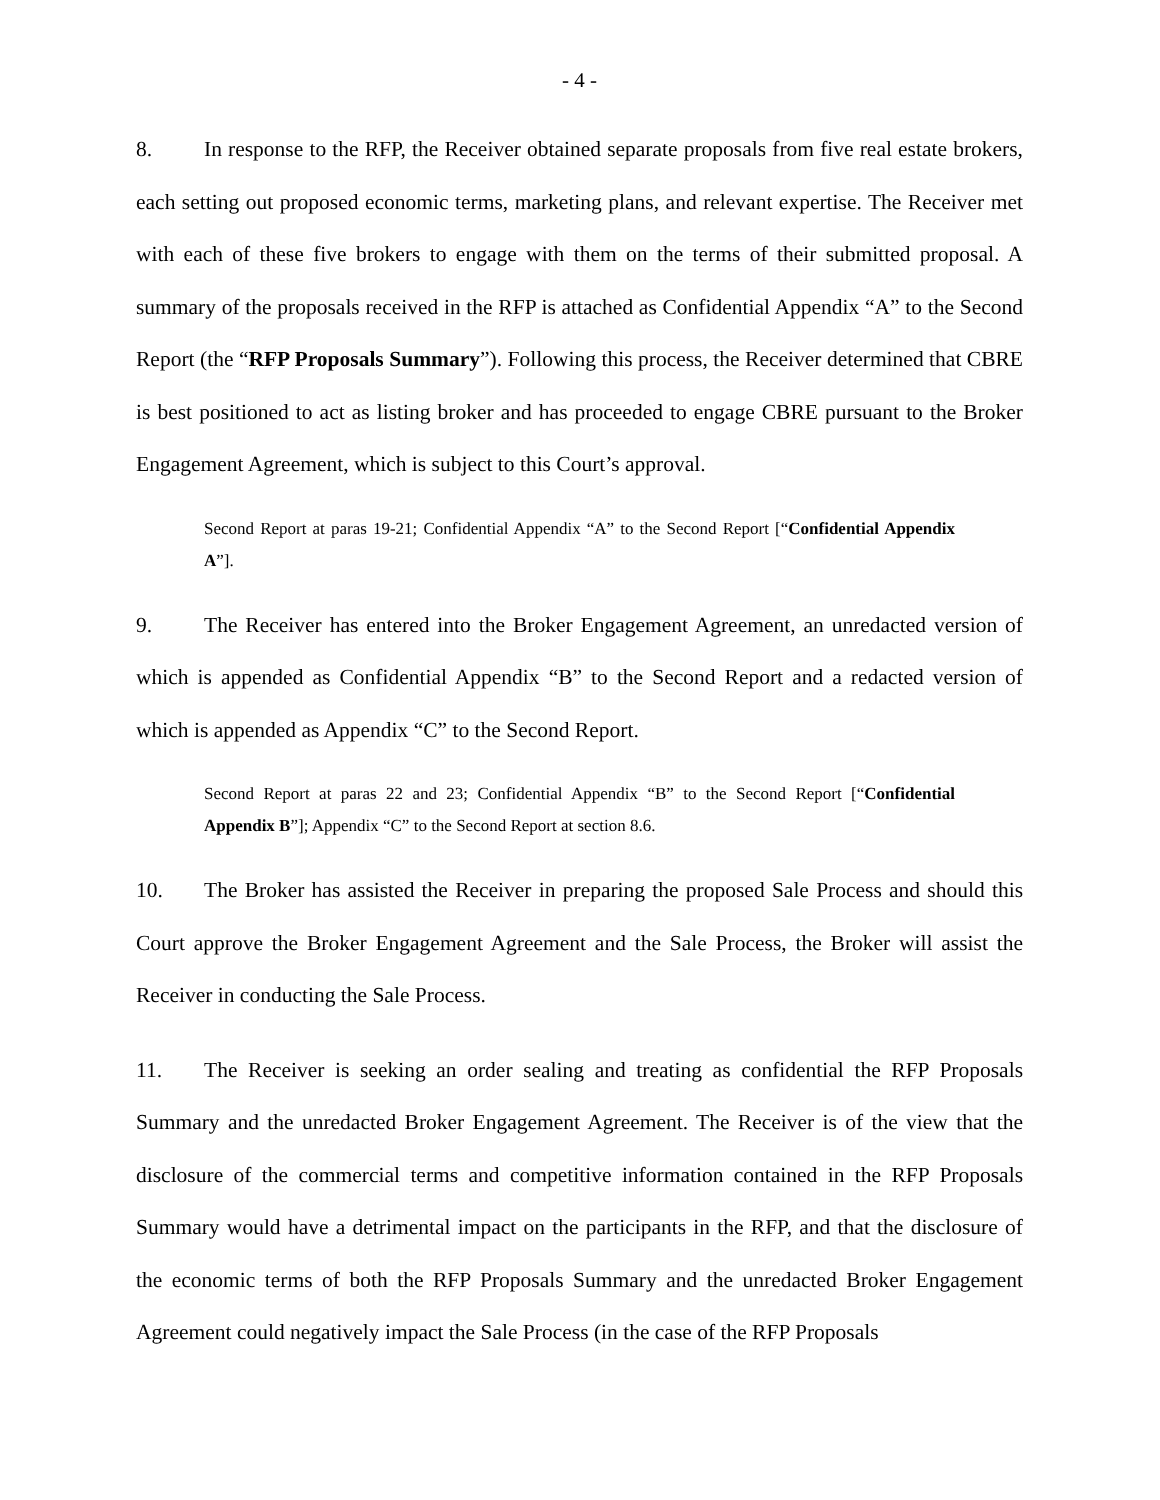- 4 -
8. In response to the RFP, the Receiver obtained separate proposals from five real estate brokers, each setting out proposed economic terms, marketing plans, and relevant expertise. The Receiver met with each of these five brokers to engage with them on the terms of their submitted proposal. A summary of the proposals received in the RFP is attached as Confidential Appendix “A” to the Second Report (the “RFP Proposals Summary”). Following this process, the Receiver determined that CBRE is best positioned to act as listing broker and has proceeded to engage CBRE pursuant to the Broker Engagement Agreement, which is subject to this Court’s approval.
Second Report at paras 19-21; Confidential Appendix “A” to the Second Report [“Confidential Appendix A”].
9. The Receiver has entered into the Broker Engagement Agreement, an unredacted version of which is appended as Confidential Appendix “B” to the Second Report and a redacted version of which is appended as Appendix “C” to the Second Report.
Second Report at paras 22 and 23; Confidential Appendix “B” to the Second Report [“Confidential Appendix B”]; Appendix “C” to the Second Report at section 8.6.
10. The Broker has assisted the Receiver in preparing the proposed Sale Process and should this Court approve the Broker Engagement Agreement and the Sale Process, the Broker will assist the Receiver in conducting the Sale Process.
11. The Receiver is seeking an order sealing and treating as confidential the RFP Proposals Summary and the unredacted Broker Engagement Agreement. The Receiver is of the view that the disclosure of the commercial terms and competitive information contained in the RFP Proposals Summary would have a detrimental impact on the participants in the RFP, and that the disclosure of the economic terms of both the RFP Proposals Summary and the unredacted Broker Engagement Agreement could negatively impact the Sale Process (in the case of the RFP Proposals